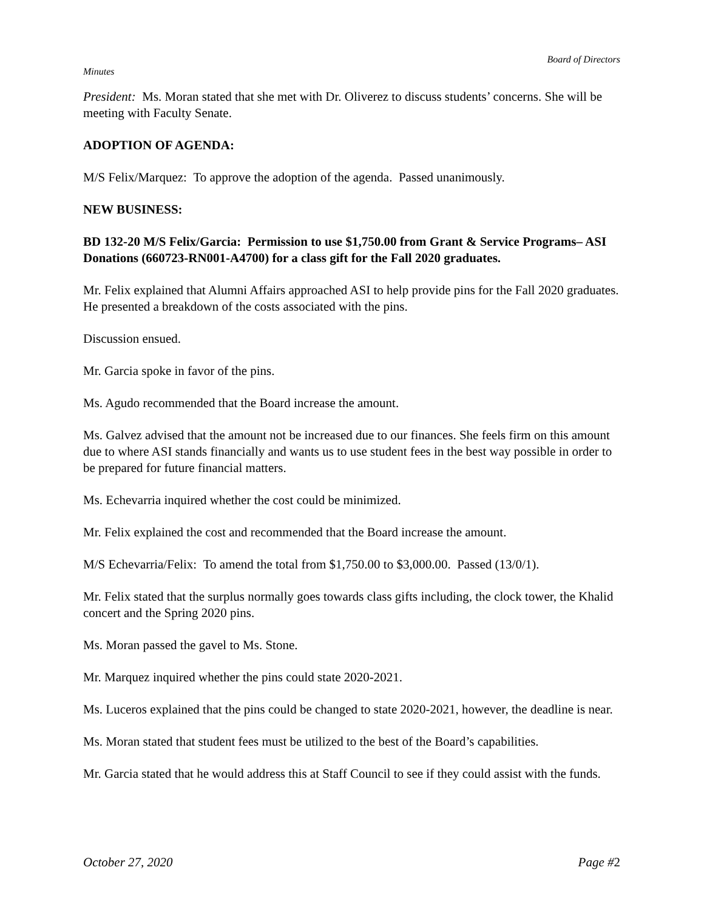Board of Directors
Minutes
President: Ms. Moran stated that she met with Dr. Oliverez to discuss students’ concerns. She will be meeting with Faculty Senate.
ADOPTION OF AGENDA:
M/S Felix/Marquez: To approve the adoption of the agenda. Passed unanimously.
NEW BUSINESS:
BD 132-20 M/S Felix/Garcia: Permission to use $1,750.00 from Grant & Service Programs– ASI Donations (660723-RN001-A4700) for a class gift for the Fall 2020 graduates.
Mr. Felix explained that Alumni Affairs approached ASI to help provide pins for the Fall 2020 graduates. He presented a breakdown of the costs associated with the pins.
Discussion ensued.
Mr. Garcia spoke in favor of the pins.
Ms. Agudo recommended that the Board increase the amount.
Ms. Galvez advised that the amount not be increased due to our finances. She feels firm on this amount due to where ASI stands financially and wants us to use student fees in the best way possible in order to be prepared for future financial matters.
Ms. Echevarria inquired whether the cost could be minimized.
Mr. Felix explained the cost and recommended that the Board increase the amount.
M/S Echevarria/Felix: To amend the total from $1,750.00 to $3,000.00. Passed (13/0/1).
Mr. Felix stated that the surplus normally goes towards class gifts including, the clock tower, the Khalid concert and the Spring 2020 pins.
Ms. Moran passed the gavel to Ms. Stone.
Mr. Marquez inquired whether the pins could state 2020-2021.
Ms. Luceros explained that the pins could be changed to state 2020-2021, however, the deadline is near.
Ms. Moran stated that student fees must be utilized to the best of the Board’s capabilities.
Mr. Garcia stated that he would address this at Staff Council to see if they could assist with the funds.
October 27, 2020 Page #2